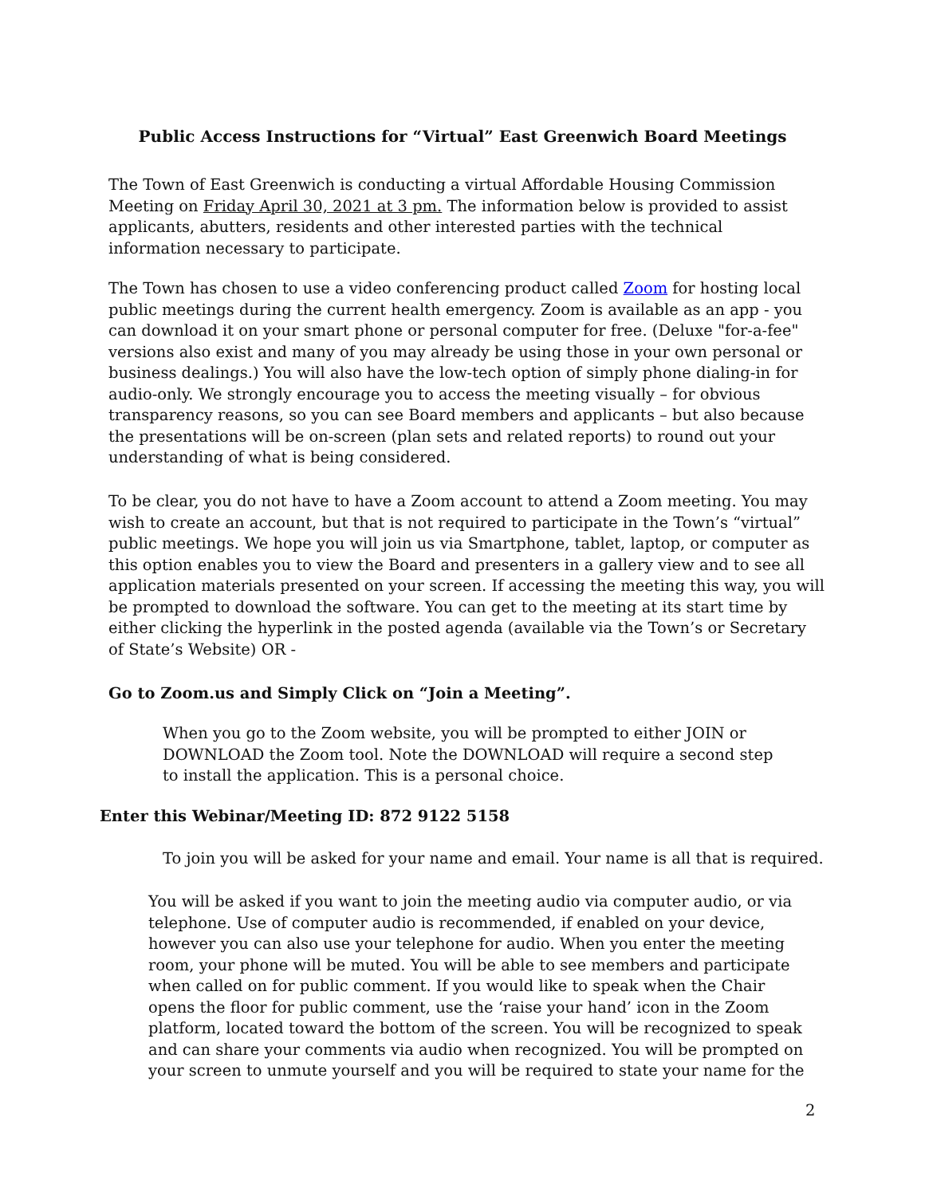Public Access Instructions for “Virtual” East Greenwich Board Meetings
The Town of East Greenwich is conducting a virtual Affordable Housing Commission Meeting on Friday April 30, 2021 at 3 pm. The information below is provided to assist applicants, abutters, residents and other interested parties with the technical information necessary to participate.
The Town has chosen to use a video conferencing product called Zoom for hosting local public meetings during the current health emergency. Zoom is available as an app - you can download it on your smart phone or personal computer for free. (Deluxe "for-a-fee" versions also exist and many of you may already be using those in your own personal or business dealings.) You will also have the low-tech option of simply phone dialing-in for audio-only. We strongly encourage you to access the meeting visually – for obvious transparency reasons, so you can see Board members and applicants – but also because the presentations will be on-screen (plan sets and related reports) to round out your understanding of what is being considered.
To be clear, you do not have to have a Zoom account to attend a Zoom meeting. You may wish to create an account, but that is not required to participate in the Town’s “virtual” public meetings. We hope you will join us via Smartphone, tablet, laptop, or computer as this option enables you to view the Board and presenters in a gallery view and to see all application materials presented on your screen. If accessing the meeting this way, you will be prompted to download the software. You can get to the meeting at its start time by either clicking the hyperlink in the posted agenda (available via the Town’s or Secretary of State’s Website) OR -
Go to Zoom.us and Simply Click on “Join a Meeting”.
When you go to the Zoom website, you will be prompted to either JOIN or DOWNLOAD the Zoom tool. Note the DOWNLOAD will require a second step to install the application. This is a personal choice.
Enter this Webinar/Meeting ID: 872 9122 5158
To join you will be asked for your name and email. Your name is all that is required.
You will be asked if you want to join the meeting audio via computer audio, or via telephone. Use of computer audio is recommended, if enabled on your device, however you can also use your telephone for audio. When you enter the meeting room, your phone will be muted. You will be able to see members and participate when called on for public comment. If you would like to speak when the Chair opens the floor for public comment, use the ‘raise your hand’ icon in the Zoom platform, located toward the bottom of the screen. You will be recognized to speak and can share your comments via audio when recognized. You will be prompted on your screen to unmute yourself and you will be required to state your name for the
2